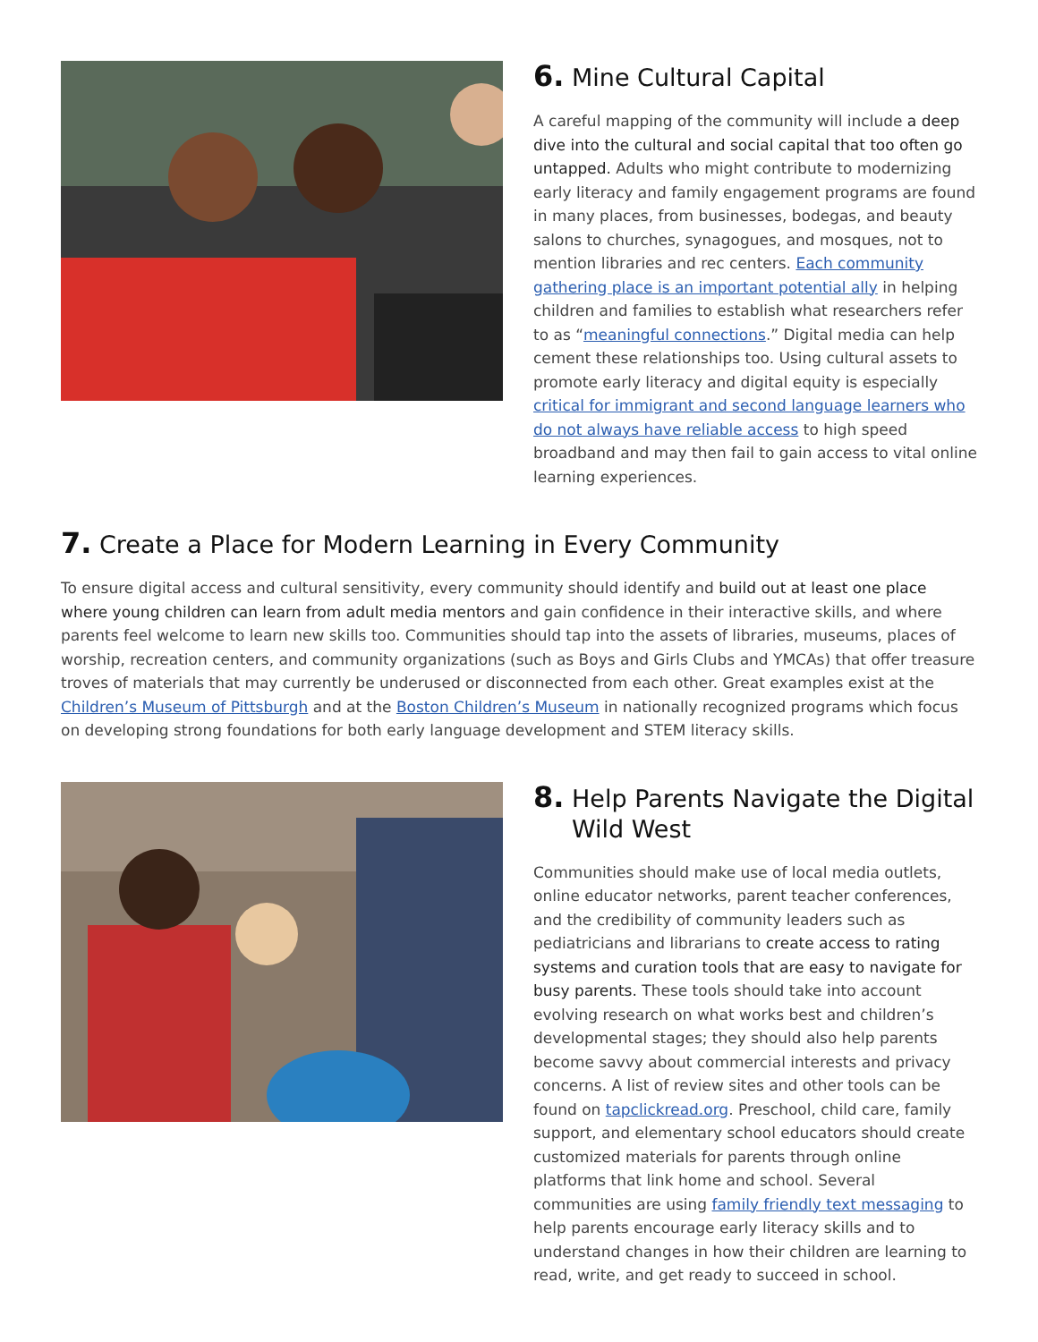6. Mine Cultural Capital
A careful mapping of the community will include a deep dive into the cultural and social capital that too often go untapped. Adults who might contribute to modernizing early literacy and family engagement programs are found in many places, from businesses, bodegas, and beauty salons to churches, synagogues, and mosques, not to mention libraries and rec centers. Each community gathering place is an important potential ally in helping children and families to establish what researchers refer to as “meaningful connections.” Digital media can help cement these relationships too. Using cultural assets to promote early literacy and digital equity is especially critical for immigrant and second language learners who do not always have reliable access to high speed broadband and may then fail to gain access to vital online learning experiences.
7. Create a Place for Modern Learning in Every Community
To ensure digital access and cultural sensitivity, every community should identify and build out at least one place where young children can learn from adult media mentors and gain confidence in their interactive skills, and where parents feel welcome to learn new skills too. Communities should tap into the assets of libraries, museums, places of worship, recreation centers, and community organizations (such as Boys and Girls Clubs and YMCAs) that offer treasure troves of materials that may currently be underused or disconnected from each other. Great examples exist at the Children’s Museum of Pittsburgh and at the Boston Children’s Museum in nationally recognized programs which focus on developing strong foundations for both early language development and STEM literacy skills.
8. Help Parents Navigate the Digital
Wild West
Communities should make use of local media outlets, online educator networks, parent teacher conferences, and the credibility of community leaders such as pediatricians and librarians to create access to rating systems and curation tools that are easy to navigate for busy parents. These tools should take into account evolving research on what works best and children’s developmental stages; they should also help parents become savvy about commercial interests and privacy concerns. A list of review sites and other tools can be found on tapclickread.org. Preschool, child care, family support, and elementary school educators should create customized materials for parents through online platforms that link home and school. Several communities are using family friendly text messaging to help parents encourage early literacy skills and to understand changes in how their children are learning to read, write, and get ready to succeed in school.